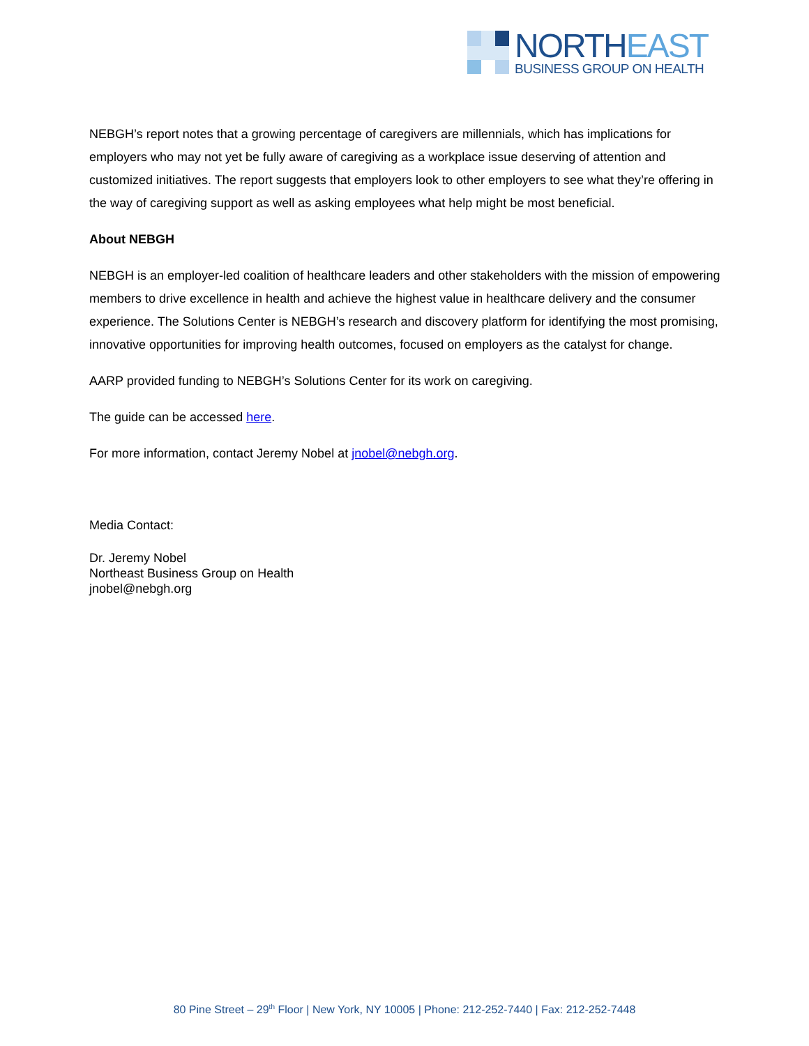NORTHEAST
BUSINESS GROUP ON HEALTH
NEBGH’s report notes that a growing percentage of caregivers are millennials, which has implications for employers who may not yet be fully aware of caregiving as a workplace issue deserving of attention and customized initiatives. The report suggests that employers look to other employers to see what they’re offering in the way of caregiving support as well as asking employees what help might be most beneficial.
About NEBGH
NEBGH is an employer-led coalition of healthcare leaders and other stakeholders with the mission of empowering members to drive excellence in health and achieve the highest value in healthcare delivery and the consumer experience. The Solutions Center is NEBGH’s research and discovery platform for identifying the most promising, innovative opportunities for improving health outcomes, focused on employers as the catalyst for change.
AARP provided funding to NEBGH’s Solutions Center for its work on caregiving.
The guide can be accessed here.
For more information, contact Jeremy Nobel at jnobel@nebgh.org.
Media Contact:
Dr. Jeremy Nobel
Northeast Business Group on Health
jnobel@nebgh.org
80 Pine Street – 29<sup>th</sup> Floor | New York, NY 10005 | Phone: 212-252-7440 | Fax: 212-252-7448